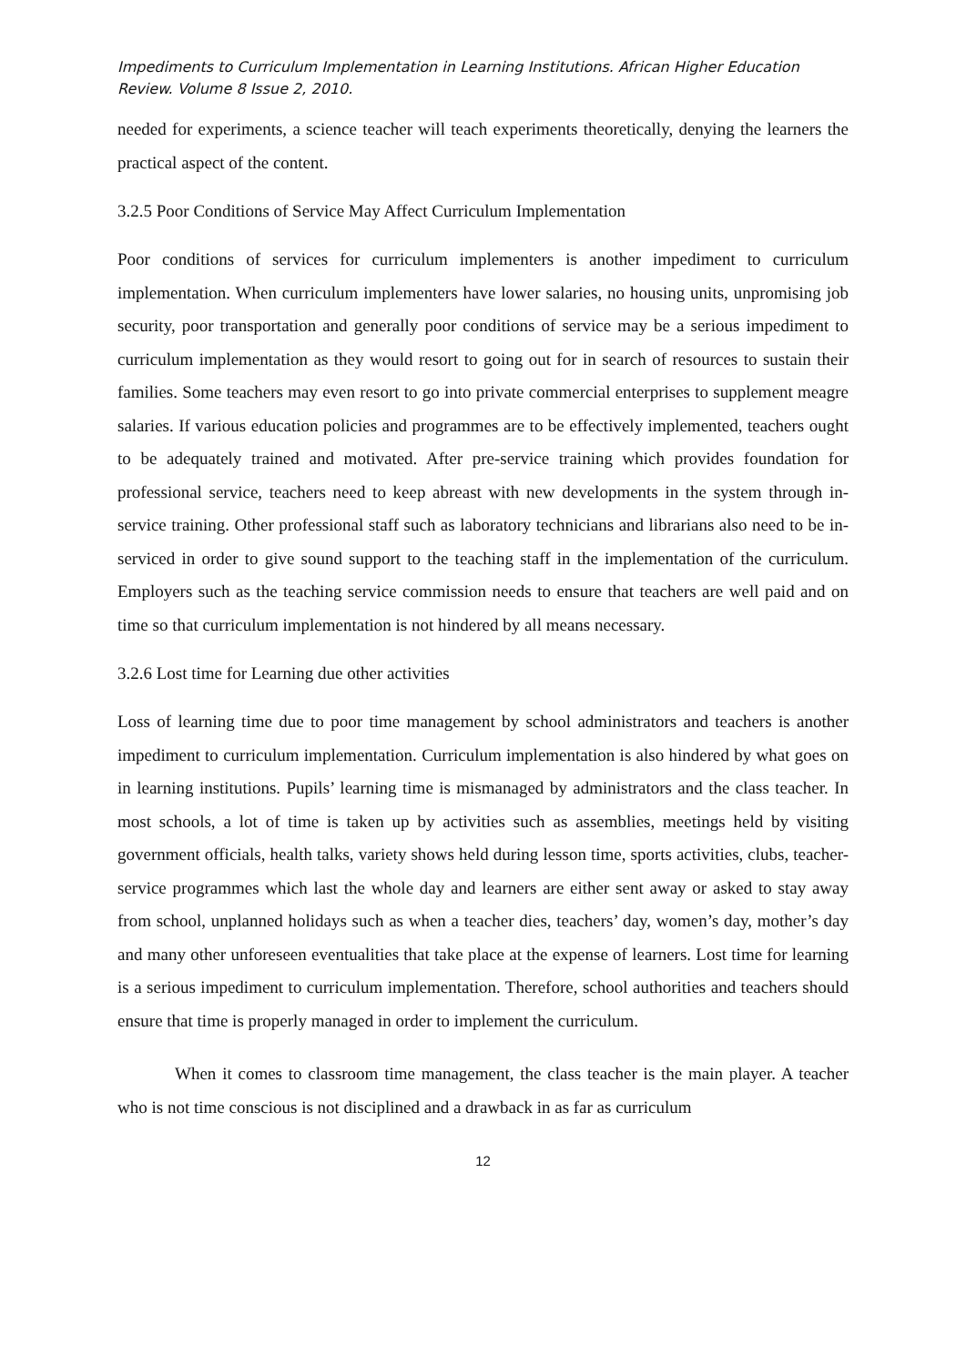Impediments to Curriculum Implementation in Learning Institutions. African Higher Education Review. Volume 8 Issue 2, 2010.
needed for experiments, a science teacher will teach experiments theoretically, denying the learners the practical aspect of the content.
3.2.5 Poor Conditions of Service May Affect Curriculum Implementation
Poor conditions of services for curriculum implementers is another impediment to curriculum implementation. When curriculum implementers have lower salaries, no housing units, unpromising job security, poor transportation and generally poor conditions of service may be a serious impediment to curriculum implementation as they would resort to going out for in search of resources to sustain their families. Some teachers may even resort to go into private commercial enterprises to supplement meagre salaries. If various education policies and programmes are to be effectively implemented, teachers ought to be adequately trained and motivated. After pre-service training which provides foundation for professional service, teachers need to keep abreast with new developments in the system through in-service training. Other professional staff such as laboratory technicians and librarians also need to be in-serviced in order to give sound support to the teaching staff in the implementation of the curriculum. Employers such as the teaching service commission needs to ensure that teachers are well paid and on time so that curriculum implementation is not hindered by all means necessary.
3.2.6 Lost time for Learning due other activities
Loss of learning time due to poor time management by school administrators and teachers is another impediment to curriculum implementation. Curriculum implementation is also hindered by what goes on in learning institutions. Pupils’ learning time is mismanaged by administrators and the class teacher. In most schools, a lot of time is taken up by activities such as assemblies, meetings held by visiting government officials, health talks, variety shows held during lesson time, sports activities, clubs, teacher-service programmes which last the whole day and learners are either sent away or asked to stay away from school, unplanned holidays such as when a teacher dies, teachers’ day, women’s day, mother’s day and many other unforeseen eventualities that take place at the expense of learners. Lost time for learning is a serious impediment to curriculum implementation. Therefore, school authorities and teachers should ensure that time is properly managed in order to implement the curriculum.
When it comes to classroom time management, the class teacher is the main player. A teacher who is not time conscious is not disciplined and a drawback in as far as curriculum
12